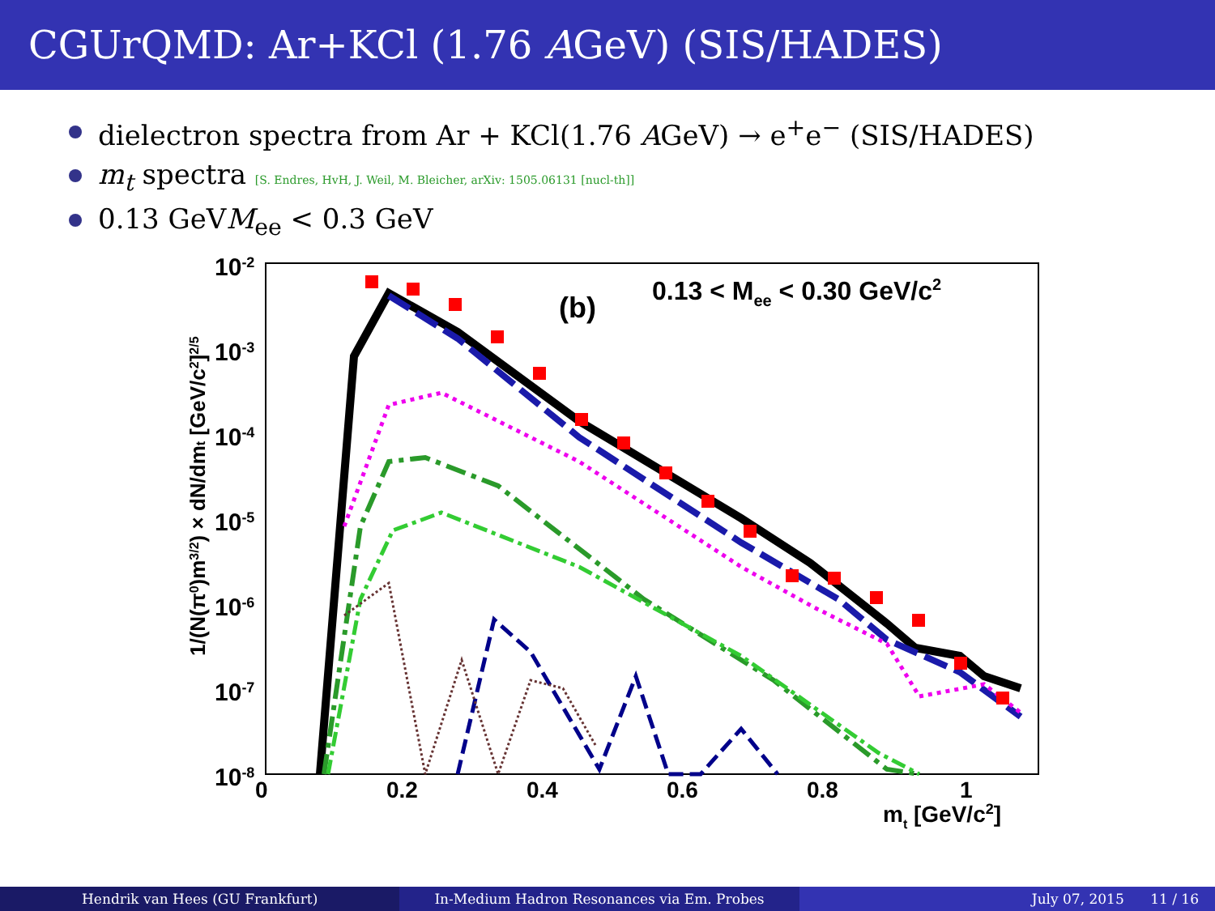CGUrQMD: Ar+KCl (1.76 AGeV) (SIS/HADES)
dielectron spectra from Ar + KCl(1.76 AGeV) → e<sup>+</sup>e<sup>−</sup> (SIS/HADES)
m<sub>t</sub> spectra [S. Endres, HvH, J. Weil, M. Bleicher, arXiv: 1505.06131 [nucl-th]]
0.13 GeVM<sub>ee</sub> < 0.3 GeV
10-2
10-3
10-4
10-5
10-6
10-7
10-8
0
0.2
0.4
0.6
0.8
1
mt [GeV/c2]
(b)
0.13 < Mee < 0.30 GeV/c2
1/(N(π0)m3/2) × dN/dmt [GeV/c2]2/5
Hendrik van Hees (GU Frankfurt) In-Medium Hadron Resonances via Em. Probes July 07, 2015 11 / 16